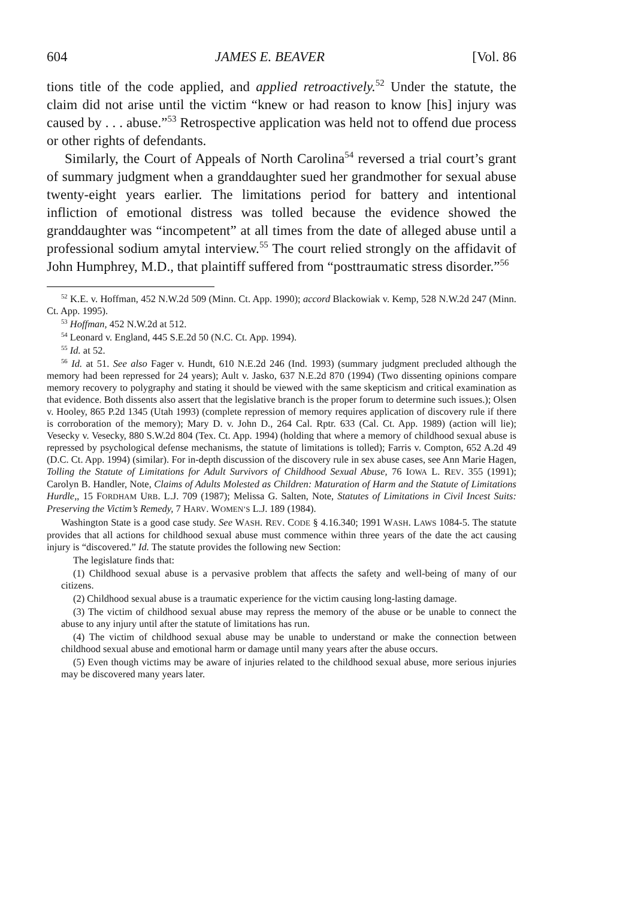604 JAMES E. BEAVER [Vol. 86
tions title of the code applied, and applied retroactively.<sup>52</sup> Under the statute, the claim did not arise until the victim “knew or had reason to know [his] injury was caused by . . . abuse.”<sup>53</sup> Retrospective application was held not to offend due process or other rights of defendants.
Similarly, the Court of Appeals of North Carolina<sup>54</sup> reversed a trial court’s grant of summary judgment when a granddaughter sued her grandmother for sexual abuse twenty-eight years earlier. The limitations period for battery and intentional infliction of emotional distress was tolled because the evidence showed the granddaughter was “incompetent” at all times from the date of alleged abuse until a professional sodium amytal interview.<sup>55</sup> The court relied strongly on the affidavit of John Humphrey, M.D., that plaintiff suffered from “posttraumatic stress disorder.”<sup>56</sup>
<sup>52</sup> K.E. v. Hoffman, 452 N.W.2d 509 (Minn. Ct. App. 1990); accord Blackowiak v. Kemp, 528 N.W.2d 247 (Minn. Ct. App. 1995).
<sup>53</sup> Hoffman, 452 N.W.2d at 512.
<sup>54</sup> Leonard v. England, 445 S.E.2d 50 (N.C. Ct. App. 1994).
<sup>55</sup> Id. at 52.
<sup>56</sup> Id. at 51. See also Fager v. Hundt, 610 N.E.2d 246 (Ind. 1993) (summary judgment precluded although the memory had been repressed for 24 years); Ault v. Jasko, 637 N.E.2d 870 (1994) (Two dissenting opinions compare memory recovery to polygraphy and stating it should be viewed with the same skepticism and critical examination as that evidence. Both dissents also assert that the legislative branch is the proper forum to determine such issues.); Olsen v. Hooley, 865 P.2d 1345 (Utah 1993) (complete repression of memory requires application of discovery rule if there is corroboration of the memory); Mary D. v. John D., 264 Cal. Rptr. 633 (Cal. Ct. App. 1989) (action will lie); Vesecky v. Vesecky, 880 S.W.2d 804 (Tex. Ct. App. 1994) (holding that where a memory of childhood sexual abuse is repressed by psychological defense mechanisms, the statute of limitations is tolled); Farris v. Compton, 652 A.2d 49 (D.C. Ct. App. 1994) (similar). For in-depth discussion of the discovery rule in sex abuse cases, see Ann Marie Hagen, Tolling the Statute of Limitations for Adult Survivors of Childhood Sexual Abuse, 76 IOWA L. REV. 355 (1991); Carolyn B. Handler, Note, Claims of Adults Molested as Children: Maturation of Harm and the Statute of Limitations Hurdle,, 15 FORDHAM URB. L.J. 709 (1987); Melissa G. Salten, Note, Statutes of Limitations in Civil Incest Suits: Preserving the Victim’s Remedy, 7 HARV. WOMEN’S L.J. 189 (1984).
Washington State is a good case study. See WASH. REV. CODE § 4.16.340; 1991 WASH. LAWS 1084-5. The statute provides that all actions for childhood sexual abuse must commence within three years of the date the act causing injury is “discovered.” Id. The statute provides the following new Section:
The legislature finds that:
(1) Childhood sexual abuse is a pervasive problem that affects the safety and well-being of many of our citizens.
(2) Childhood sexual abuse is a traumatic experience for the victim causing long-lasting damage.
(3) The victim of childhood sexual abuse may repress the memory of the abuse or be unable to connect the abuse to any injury until after the statute of limitations has run.
(4) The victim of childhood sexual abuse may be unable to understand or make the connection between childhood sexual abuse and emotional harm or damage until many years after the abuse occurs.
(5) Even though victims may be aware of injuries related to the childhood sexual abuse, more serious injuries may be discovered many years later.